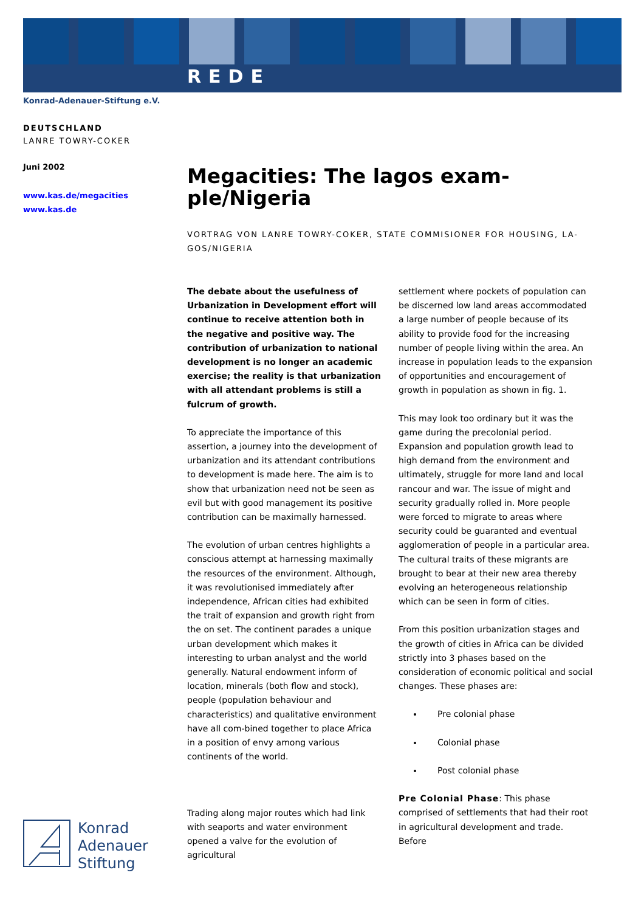REDE
Konrad-Adenauer-Stiftung e.V.
DEUTSCHLAND
LANRE TOWRY-COKER
Juni 2002
www.kas.de/megacities
www.kas.de
Megacities: The lagos exam-
ple/Nigeria
VORTRAG VON LANRE TOWRY-COKER, STATE COMMISIONER FOR HOUSING, LA-GOS/NIGERIA
The debate about the usefulness of Urbanization in Development effort will continue to receive attention both in the negative and positive way. The contribution of urbanization to national development is no longer an academic exercise; the reality is that urbanization with all attendant problems is still a fulcrum of growth.
To appreciate the importance of this assertion, a journey into the development of urbanization and its attendant contributions to development is made here. The aim is to show that urbanization need not be seen as evil but with good management its positive contribution can be maximally harnessed.
The evolution of urban centres highlights a conscious attempt at harnessing maximally the resources of the environment. Although, it was revolutionised immediately after independence, African cities had exhibited the trait of expansion and growth right from the on set. The continent parades a unique urban development which makes it interesting to urban analyst and the world generally. Natural endowment inform of location, minerals (both flow and stock), people (population behaviour and characteristics) and qualitative environment have all com-bined together to place Africa in a position of envy among various continents of the world.
Trading along major routes which had link with seaports and water environment opened a valve for the evolution of agricultural
settlement where pockets of population can be discerned low land areas accommodated a large number of people because of its ability to provide food for the increasing number of people living within the area. An increase in population leads to the expansion of opportunities and encouragement of growth in population as shown in fig. 1.
This may look too ordinary but it was the game during the precolonial period. Expansion and population growth lead to high demand from the environment and ultimately, struggle for more land and local rancour and war. The issue of might and security gradually rolled in. More people were forced to migrate to areas where security could be guaranted and eventual agglomeration of people in a particular area. The cultural traits of these migrants are brought to bear at their new area thereby evolving an heterogeneous relationship which can be seen in form of cities.
From this position urbanization stages and the growth of cities in Africa can be divided strictly into 3 phases based on the consideration of economic political and social changes. These phases are:
Pre colonial phase
Colonial phase
Post colonial phase
Pre Colonial Phase: This phase comprised of settlements that had their root in agricultural development and trade. Before
Konrad
Adenauer
Stiftung